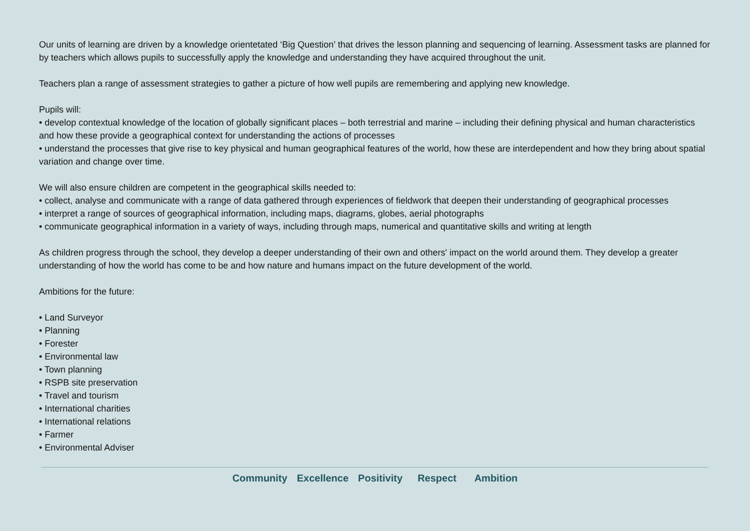Our units of learning are driven by a knowledge orientetated ‘Big Question’ that drives the lesson planning and sequencing of learning. Assessment tasks are planned for by teachers which allows pupils to successfully apply the knowledge and understanding they have acquired throughout the unit.
Teachers plan a range of assessment strategies to gather a picture of how well pupils are remembering and applying new knowledge.
Pupils will:
• develop contextual knowledge of the location of globally significant places – both terrestrial and marine – including their defining physical and human characteristics and how these provide a geographical context for understanding the actions of processes
• understand the processes that give rise to key physical and human geographical features of the world, how these are interdependent and how they bring about spatial variation and change over time.
We will also ensure children are competent in the geographical skills needed to:
• collect, analyse and communicate with a range of data gathered through experiences of fieldwork that deepen their understanding of geographical processes
• interpret a range of sources of geographical information, including maps, diagrams, globes, aerial photographs
• communicate geographical information in a variety of ways, including through maps, numerical and quantitative skills and writing at length
As children progress through the school, they develop a deeper understanding of their own and others' impact on the world around them. They develop a greater understanding of how the world has come to be and how nature and humans impact on the future development of the world.
Ambitions for the future:
• Land Surveyor
• Planning
• Forester
• Environmental law
• Town planning
• RSPB site preservation
• Travel and tourism
• International charities
• International relations
• Farmer
• Environmental Adviser
Community Excellence Positivity Respect Ambition